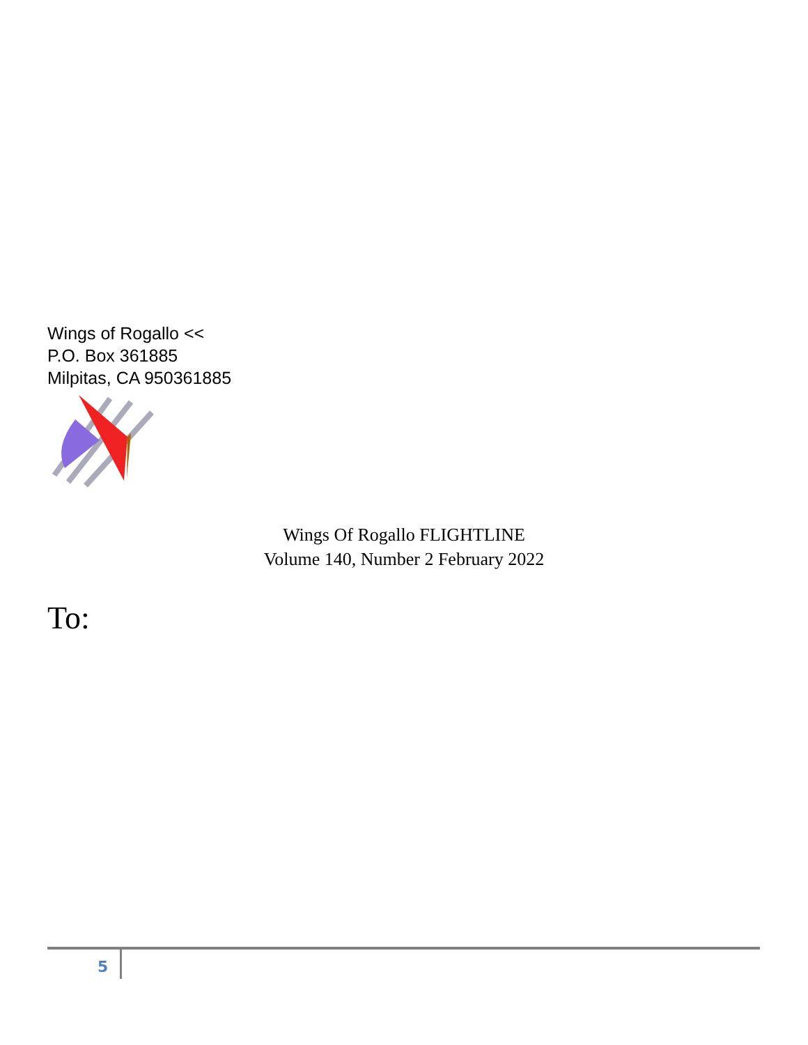Wings of Rogallo <<
P.O. Box 361885
Milpitas, CA 950361885
Wings Of Rogallo FLIGHTLINE
Volume 140, Number 2 February 2022
To:
5